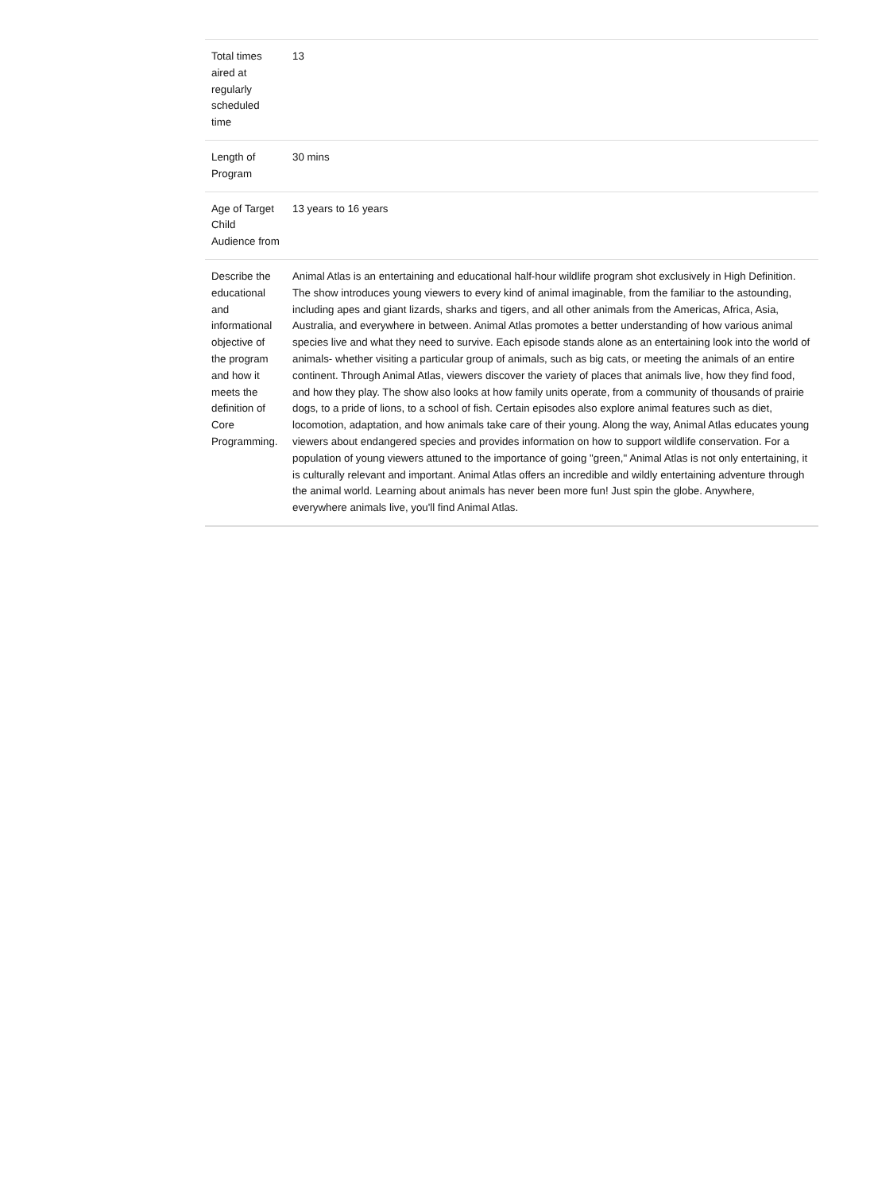| Total times aired at regularly scheduled time | 13 |
| Length of Program | 30 mins |
| Age of Target Child Audience from | 13 years to 16 years |
| Describe the educational and informational objective of the program and how it meets the definition of Core Programming. | Animal Atlas is an entertaining and educational half-hour wildlife program shot exclusively in High Definition. The show introduces young viewers to every kind of animal imaginable, from the familiar to the astounding, including apes and giant lizards, sharks and tigers, and all other animals from the Americas, Africa, Asia, Australia, and everywhere in between. Animal Atlas promotes a better understanding of how various animal species live and what they need to survive. Each episode stands alone as an entertaining look into the world of animals- whether visiting a particular group of animals, such as big cats, or meeting the animals of an entire continent. Through Animal Atlas, viewers discover the variety of places that animals live, how they find food, and how they play. The show also looks at how family units operate, from a community of thousands of prairie dogs, to a pride of lions, to a school of fish. Certain episodes also explore animal features such as diet, locomotion, adaptation, and how animals take care of their young. Along the way, Animal Atlas educates young viewers about endangered species and provides information on how to support wildlife conservation. For a population of young viewers attuned to the importance of going "green," Animal Atlas is not only entertaining, it is culturally relevant and important. Animal Atlas offers an incredible and wildly entertaining adventure through the animal world. Learning about animals has never been more fun! Just spin the globe. Anywhere, everywhere animals live, you'll find Animal Atlas. |